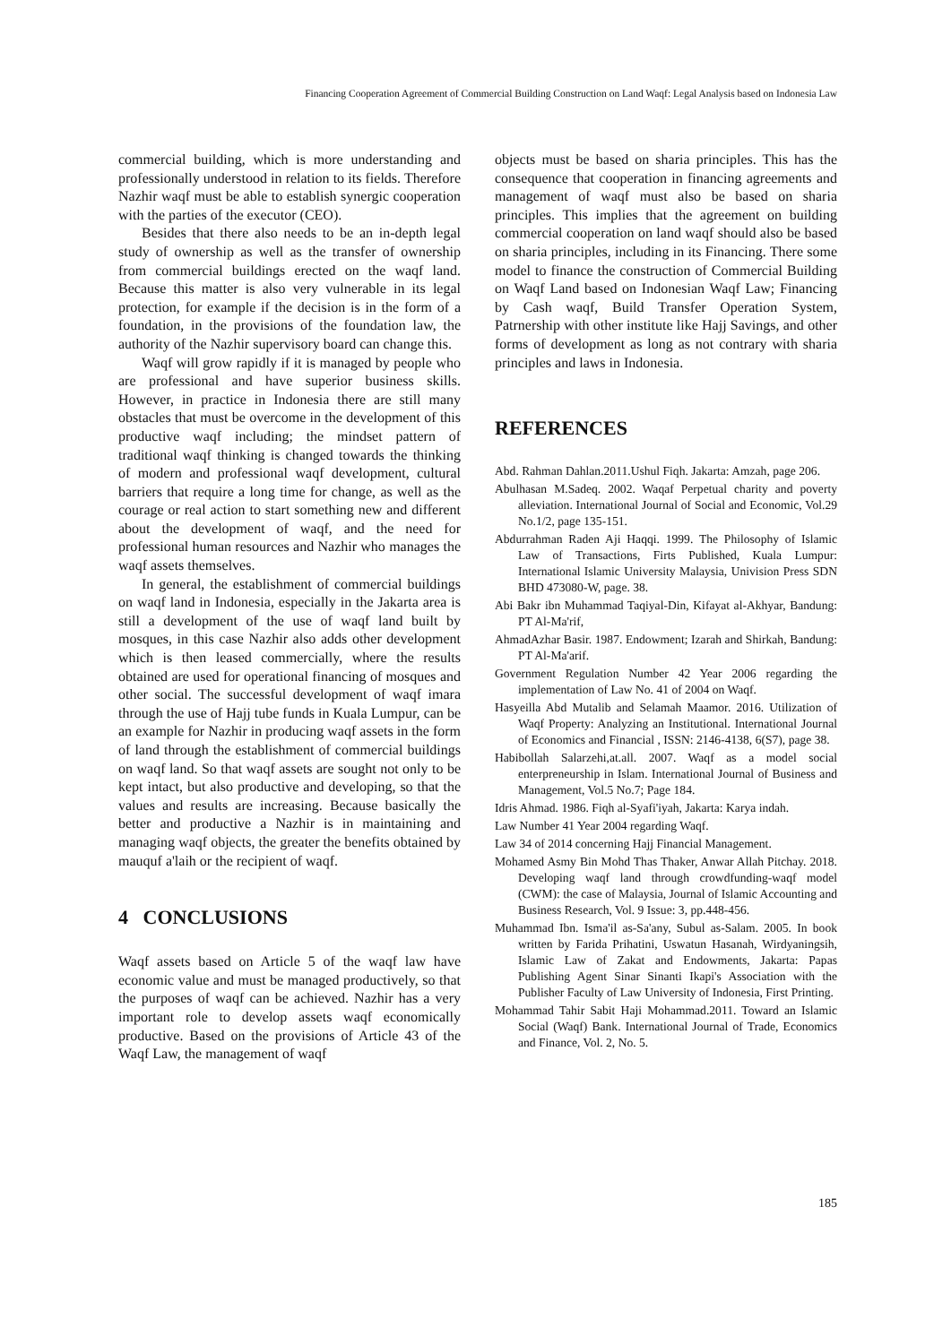Financing Cooperation Agreement of Commercial Building Construction on Land Waqf: Legal Analysis based on Indonesia Law
commercial building, which is more understanding and professionally understood in relation to its fields. Therefore Nazhir waqf must be able to establish synergic cooperation with the parties of the executor (CEO).
Besides that there also needs to be an in-depth legal study of ownership as well as the transfer of ownership from commercial buildings erected on the waqf land. Because this matter is also very vulnerable in its legal protection, for example if the decision is in the form of a foundation, in the provisions of the foundation law, the authority of the Nazhir supervisory board can change this.
Waqf will grow rapidly if it is managed by people who are professional and have superior business skills. However, in practice in Indonesia there are still many obstacles that must be overcome in the development of this productive waqf including; the mindset pattern of traditional waqf thinking is changed towards the thinking of modern and professional waqf development, cultural barriers that require a long time for change, as well as the courage or real action to start something new and different about the development of waqf, and the need for professional human resources and Nazhir who manages the waqf assets themselves.
In general, the establishment of commercial buildings on waqf land in Indonesia, especially in the Jakarta area is still a development of the use of waqf land built by mosques, in this case Nazhir also adds other development which is then leased commercially, where the results obtained are used for operational financing of mosques and other social. The successful development of waqf imara through the use of Hajj tube funds in Kuala Lumpur, can be an example for Nazhir in producing waqf assets in the form of land through the establishment of commercial buildings on waqf land. So that waqf assets are sought not only to be kept intact, but also productive and developing, so that the values and results are increasing. Because basically the better and productive a Nazhir is in maintaining and managing waqf objects, the greater the benefits obtained by mauquf a'laih or the recipient of waqf.
4 CONCLUSIONS
Waqf assets based on Article 5 of the waqf law have economic value and must be managed productively, so that the purposes of waqf can be achieved. Nazhir has a very important role to develop assets waqf economically productive. Based on the provisions of Article 43 of the Waqf Law, the management of waqf
objects must be based on sharia principles. This has the consequence that cooperation in financing agreements and management of waqf must also be based on sharia principles. This implies that the agreement on building commercial cooperation on land waqf should also be based on sharia principles, including in its Financing. There some model to finance the construction of Commercial Building on Waqf Land based on Indonesian Waqf Law; Financing by Cash waqf, Build Transfer Operation System, Patrnership with other institute like Hajj Savings, and other forms of development as long as not contrary with sharia principles and laws in Indonesia.
REFERENCES
Abd. Rahman Dahlan.2011.Ushul Fiqh. Jakarta: Amzah, page 206.
Abulhasan M.Sadeq. 2002. Waqaf Perpetual charity and poverty alleviation. International Journal of Social and Economic, Vol.29 No.1/2, page 135-151.
Abdurrahman Raden Aji Haqqi. 1999. The Philosophy of Islamic Law of Transactions, Firts Published, Kuala Lumpur: International Islamic University Malaysia, Univision Press SDN BHD 473080-W, page. 38.
Abi Bakr ibn Muhammad Taqiyal-Din, Kifayat al-Akhyar, Bandung: PT Al-Ma'rif,
AhmadAzhar Basir. 1987. Endowment; Izarah and Shirkah, Bandung: PT Al-Ma'arif.
Government Regulation Number 42 Year 2006 regarding the implementation of Law No. 41 of 2004 on Waqf.
Hasyeilla Abd Mutalib and Selamah Maamor. 2016. Utilization of Waqf Property: Analyzing an Institutional. International Journal of Economics and Financial , ISSN: 2146-4138, 6(S7), page 38.
Habibollah Salarzehi,at.all. 2007. Waqf as a model social enterpreneurship in Islam. International Journal of Business and Management, Vol.5 No.7; Page 184.
Idris Ahmad. 1986. Fiqh al-Syafi'iyah, Jakarta: Karya indah.
Law Number 41 Year 2004 regarding Waqf.
Law 34 of 2014 concerning Hajj Financial Management.
Mohamed Asmy Bin Mohd Thas Thaker, Anwar Allah Pitchay. 2018. Developing waqf land through crowdfunding-waqf model (CWM): the case of Malaysia, Journal of Islamic Accounting and Business Research, Vol. 9 Issue: 3, pp.448-456.
Muhammad Ibn. Isma'il as-Sa'any, Subul as-Salam. 2005. In book written by Farida Prihatini, Uswatun Hasanah, Wirdyaningsih, Islamic Law of Zakat and Endowments, Jakarta: Papas Publishing Agent Sinar Sinanti Ikapi's Association with the Publisher Faculty of Law University of Indonesia, First Printing.
Mohammad Tahir Sabit Haji Mohammad.2011. Toward an Islamic Social (Waqf) Bank. International Journal of Trade, Economics and Finance, Vol. 2, No. 5.
185